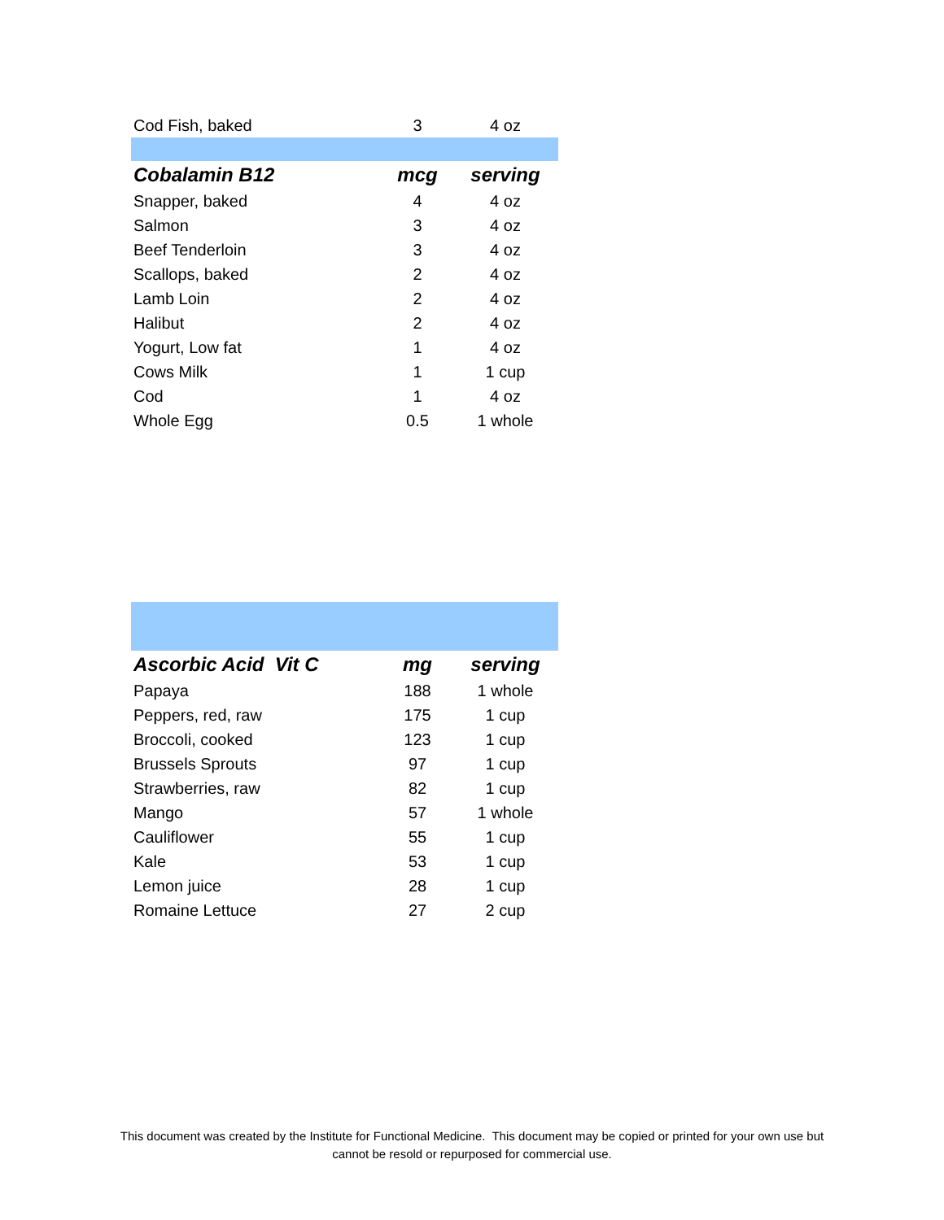| Cod Fish, baked | 3 | 4 oz |
| Cobalamin B12 | mcg | serving |
| Snapper, baked | 4 | 4 oz |
| Salmon | 3 | 4 oz |
| Beef Tenderloin | 3 | 4 oz |
| Scallops, baked | 2 | 4 oz |
| Lamb Loin | 2 | 4 oz |
| Halibut | 2 | 4 oz |
| Yogurt, Low fat | 1 | 4 oz |
| Cows Milk | 1 | 1 cup |
| Cod | 1 | 4 oz |
| Whole Egg | 0.5 | 1 whole |
| Ascorbic Acid Vit C | mg | serving |
| --- | --- | --- |
| Papaya | 188 | 1 whole |
| Peppers, red, raw | 175 | 1 cup |
| Broccoli, cooked | 123 | 1 cup |
| Brussels Sprouts | 97 | 1 cup |
| Strawberries, raw | 82 | 1 cup |
| Mango | 57 | 1 whole |
| Cauliflower | 55 | 1 cup |
| Kale | 53 | 1 cup |
| Lemon juice | 28 | 1 cup |
| Romaine Lettuce | 27 | 2 cup |
This document was created by the Institute for Functional Medicine. This document may be copied or printed for your own use but
cannot be resold or repurposed for commercial use.